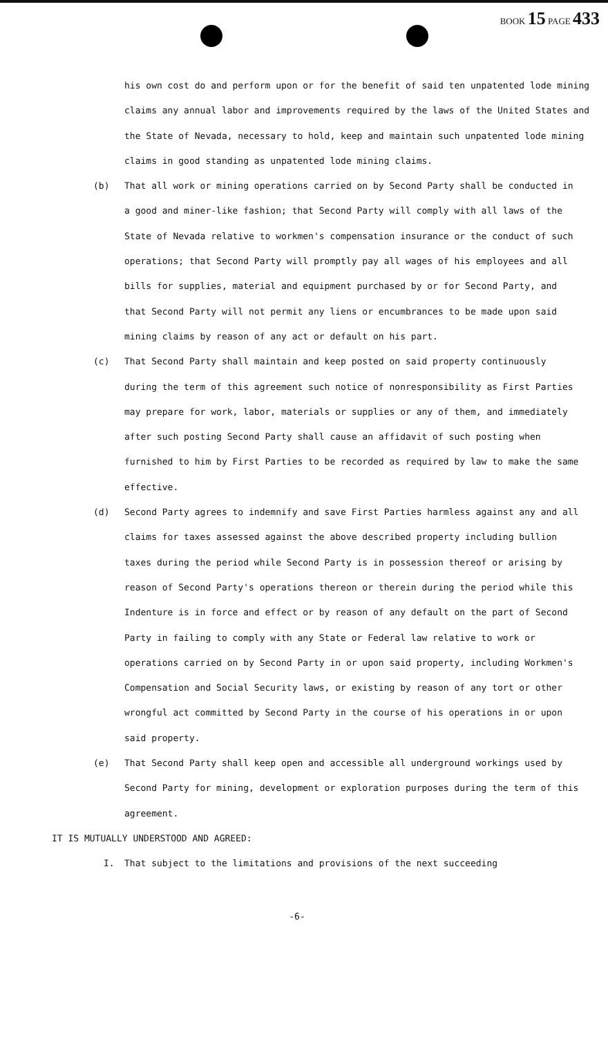BOOK 15 PAGE 433
his own cost do and perform upon or for the benefit of said ten unpatented lode mining claims any annual labor and improvements required by the laws of the United States and the State of Nevada, necessary to hold, keep and maintain such unpatented lode mining claims in good standing as unpatented lode mining claims.
(b) That all work or mining operations carried on by Second Party shall be conducted in a good and miner-like fashion; that Second Party will comply with all laws of the State of Nevada relative to workmen's compensation insurance or the conduct of such operations; that Second Party will promptly pay all wages of his employees and all bills for supplies, material and equipment purchased by or for Second Party, and that Second Party will not permit any liens or encumbrances to be made upon said mining claims by reason of any act or default on his part.
(c) That Second Party shall maintain and keep posted on said property continuously during the term of this agreement such notice of nonresponsibility as First Parties may prepare for work, labor, materials or supplies or any of them, and immediately after such posting Second Party shall cause an affidavit of such posting when furnished to him by First Parties to be recorded as required by law to make the same effective.
(d) Second Party agrees to indemnify and save First Parties harmless against any and all claims for taxes assessed against the above described property including bullion taxes during the period while Second Party is in possession thereof or arising by reason of Second Party's operations thereon or therein during the period while this Indenture is in force and effect or by reason of any default on the part of Second Party in failing to comply with any State or Federal law relative to work or operations carried on by Second Party in or upon said property, including Workmen's Compensation and Social Security laws, or existing by reason of any tort or other wrongful act committed by Second Party in the course of his operations in or upon said property.
(e) That Second Party shall keep open and accessible all underground workings used by Second Party for mining, development or exploration purposes during the term of this agreement.
IT IS MUTUALLY UNDERSTOOD AND AGREED:
I. That subject to the limitations and provisions of the next succeeding
-6-